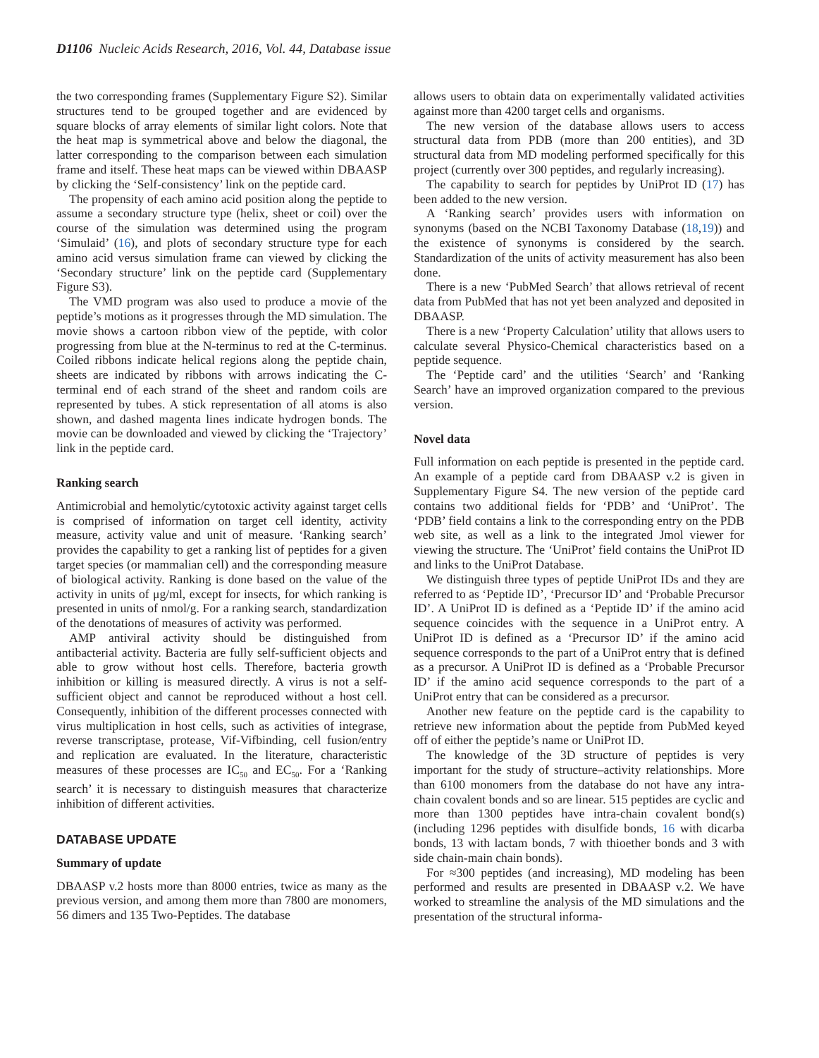D1106 Nucleic Acids Research, 2016, Vol. 44, Database issue
the two corresponding frames (Supplementary Figure S2). Similar structures tend to be grouped together and are evidenced by square blocks of array elements of similar light colors. Note that the heat map is symmetrical above and below the diagonal, the latter corresponding to the comparison between each simulation frame and itself. These heat maps can be viewed within DBAASP by clicking the ‘Self-consistency’ link on the peptide card.
The propensity of each amino acid position along the peptide to assume a secondary structure type (helix, sheet or coil) over the course of the simulation was determined using the program ‘Simulaid’ (16), and plots of secondary structure type for each amino acid versus simulation frame can viewed by clicking the ‘Secondary structure’ link on the peptide card (Supplementary Figure S3).
The VMD program was also used to produce a movie of the peptide’s motions as it progresses through the MD simulation. The movie shows a cartoon ribbon view of the peptide, with color progressing from blue at the N-terminus to red at the C-terminus. Coiled ribbons indicate helical regions along the peptide chain, sheets are indicated by ribbons with arrows indicating the C-terminal end of each strand of the sheet and random coils are represented by tubes. A stick representation of all atoms is also shown, and dashed magenta lines indicate hydrogen bonds. The movie can be downloaded and viewed by clicking the ‘Trajectory’ link in the peptide card.
Ranking search
Antimicrobial and hemolytic/cytotoxic activity against target cells is comprised of information on target cell identity, activity measure, activity value and unit of measure. ‘Ranking search’ provides the capability to get a ranking list of peptides for a given target species (or mammalian cell) and the corresponding measure of biological activity. Ranking is done based on the value of the activity in units of μg/ml, except for insects, for which ranking is presented in units of nmol/g. For a ranking search, standardization of the denotations of measures of activity was performed.
AMP antiviral activity should be distinguished from antibacterial activity. Bacteria are fully self-sufficient objects and able to grow without host cells. Therefore, bacteria growth inhibition or killing is measured directly. A virus is not a self-sufficient object and cannot be reproduced without a host cell. Consequently, inhibition of the different processes connected with virus multiplication in host cells, such as activities of integrase, reverse transcriptase, protease, Vif-Vifbinding, cell fusion/entry and replication are evaluated. In the literature, characteristic measures of these processes are IC<sub>50</sub> and EC<sub>50</sub>. For a ‘Ranking search’ it is necessary to distinguish measures that characterize inhibition of different activities.
DATABASE UPDATE
Summary of update
DBAASP v.2 hosts more than 8000 entries, twice as many as the previous version, and among them more than 7800 are monomers, 56 dimers and 135 Two-Peptides. The database
allows users to obtain data on experimentally validated activities against more than 4200 target cells and organisms.
The new version of the database allows users to access structural data from PDB (more than 200 entities), and 3D structural data from MD modeling performed specifically for this project (currently over 300 peptides, and regularly increasing).
The capability to search for peptides by UniProt ID (17) has been added to the new version.
A ‘Ranking search’ provides users with information on synonyms (based on the NCBI Taxonomy Database (18,19)) and the existence of synonyms is considered by the search. Standardization of the units of activity measurement has also been done.
There is a new ‘PubMed Search’ that allows retrieval of recent data from PubMed that has not yet been analyzed and deposited in DBAASP.
There is a new ‘Property Calculation’ utility that allows users to calculate several Physico-Chemical characteristics based on a peptide sequence.
The ‘Peptide card’ and the utilities ‘Search’ and ‘Ranking Search’ have an improved organization compared to the previous version.
Novel data
Full information on each peptide is presented in the peptide card. An example of a peptide card from DBAASP v.2 is given in Supplementary Figure S4. The new version of the peptide card contains two additional fields for ‘PDB’ and ‘UniProt’. The ‘PDB’ field contains a link to the corresponding entry on the PDB web site, as well as a link to the integrated Jmol viewer for viewing the structure. The ‘UniProt’ field contains the UniProt ID and links to the UniProt Database.
We distinguish three types of peptide UniProt IDs and they are referred to as ‘Peptide ID’, ‘Precursor ID’ and ‘Probable Precursor ID’. A UniProt ID is defined as a ‘Peptide ID’ if the amino acid sequence coincides with the sequence in a UniProt entry. A UniProt ID is defined as a ‘Precursor ID’ if the amino acid sequence corresponds to the part of a UniProt entry that is defined as a precursor. A UniProt ID is defined as a ‘Probable Precursor ID’ if the amino acid sequence corresponds to the part of a UniProt entry that can be considered as a precursor.
Another new feature on the peptide card is the capability to retrieve new information about the peptide from PubMed keyed off of either the peptide’s name or UniProt ID.
The knowledge of the 3D structure of peptides is very important for the study of structure–activity relationships. More than 6100 monomers from the database do not have any intra-chain covalent bonds and so are linear. 515 peptides are cyclic and more than 1300 peptides have intra-chain covalent bond(s) (including 1296 peptides with disulfide bonds, 16 with dicarba bonds, 13 with lactam bonds, 7 with thioether bonds and 3 with side chain-main chain bonds).
For ≈300 peptides (and increasing), MD modeling has been performed and results are presented in DBAASP v.2. We have worked to streamline the analysis of the MD simulations and the presentation of the structural informa-